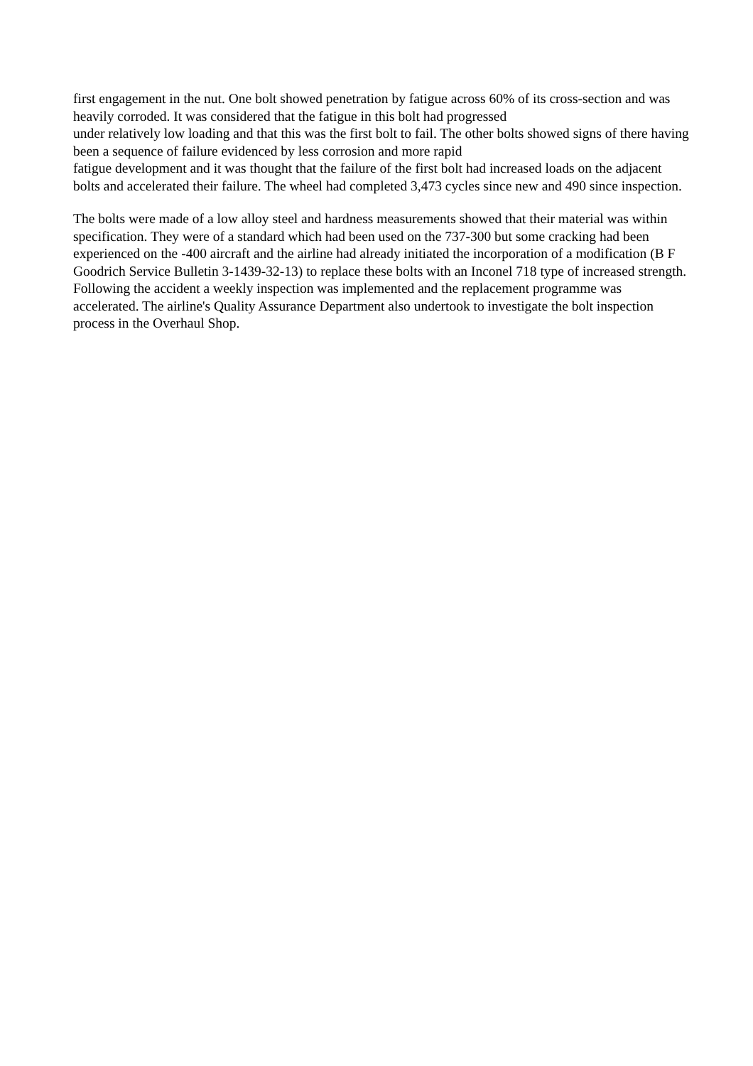first engagement in the nut. One bolt showed penetration by fatigue across 60% of its cross-section and was heavily corroded. It was considered that the fatigue in this bolt had progressed
under relatively low loading and that this was the first bolt to fail. The other bolts showed signs of there having been a sequence of failure evidenced by less corrosion and more rapid
fatigue development and it was thought that the failure of the first bolt had increased loads on the adjacent bolts and accelerated their failure. The wheel had completed 3,473 cycles since new and 490 since inspection.
The bolts were made of a low alloy steel and hardness measurements showed that their material was within specification. They were of a standard which had been used on the 737-300 but some cracking had been experienced on the -400 aircraft and the airline had already initiated the incorporation of a modification (B F Goodrich Service Bulletin 3-1439-32-13) to replace these bolts with an Inconel 718 type of increased strength. Following the accident a weekly inspection was implemented and the replacement programme was accelerated. The airline's Quality Assurance Department also undertook to investigate the bolt inspection process in the Overhaul Shop.